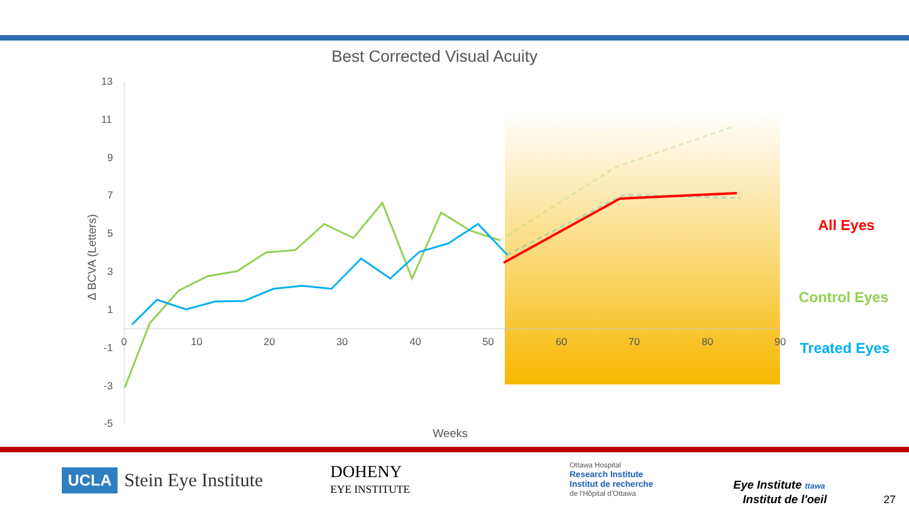Best Corrected Visual Acuity
13
11
9
7
5
3
1
-1
-3
-5
0
10
20
30
40
50
60
70
80
90
Weeks
Δ BCVA (Letters)
All Eyes
Control Eyes
Treated Eyes
UCLA Stein Eye Institute
DOHENY
EYE INSTITUTE
Ottawa Hospital
Research Institute
Institut de recherche
de l'Hôpital d'Ottawa
Eye Institute ttawa
Institut de l'oeil
27